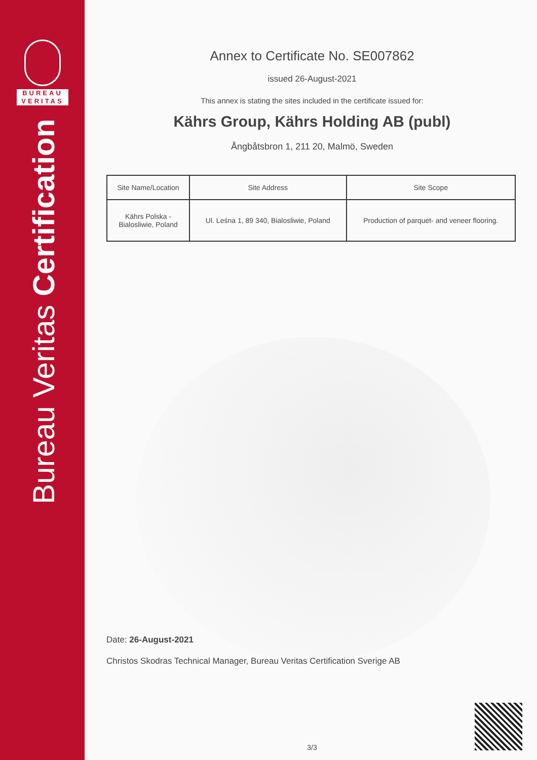BUREAU
VERITAS
Bureau Veritas Certification
Annex to Certificate No. SE007862
issued 26-August-2021
This annex is stating the sites included in the certificate issued for:
Kährs Group, Kährs Holding AB (publ)
Ångbåtsbron 1, 211 20, Malmö, Sweden
| Site Name/Location | Site Address | Site Scope |
| --- | --- | --- |
| Kährs Polska - Bialosliwie, Poland | Ul. Leśna 1, 89 340, Bialosliwie, Poland | Production of parquet- and veneer flooring. |
Date: 26-August-2021
Christos Skodras Technical Manager, Bureau Veritas Certification Sverige AB
3/3